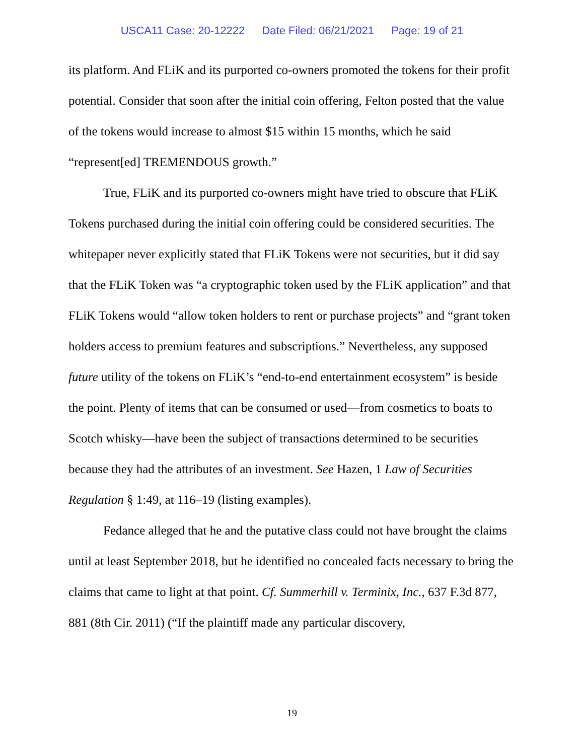USCA11 Case: 20-12222 Date Filed: 06/21/2021 Page: 19 of 21
its platform. And FLiK and its purported co-owners promoted the tokens for their profit potential. Consider that soon after the initial coin offering, Felton posted that the value of the tokens would increase to almost $15 within 15 months, which he said “represent[ed] TREMENDOUS growth.”
True, FLiK and its purported co-owners might have tried to obscure that FLiK Tokens purchased during the initial coin offering could be considered securities. The whitepaper never explicitly stated that FLiK Tokens were not securities, but it did say that the FLiK Token was “a cryptographic token used by the FLiK application” and that FLiK Tokens would “allow token holders to rent or purchase projects” and “grant token holders access to premium features and subscriptions.” Nevertheless, any supposed future utility of the tokens on FLiK’s “end-to-end entertainment ecosystem” is beside the point. Plenty of items that can be consumed or used—from cosmetics to boats to Scotch whisky—have been the subject of transactions determined to be securities because they had the attributes of an investment. See Hazen, 1 Law of Securities Regulation § 1:49, at 116–19 (listing examples).
Fedance alleged that he and the putative class could not have brought the claims until at least September 2018, but he identified no concealed facts necessary to bring the claims that came to light at that point. Cf. Summerhill v. Terminix, Inc., 637 F.3d 877, 881 (8th Cir. 2011) (“If the plaintiff made any particular discovery,
19